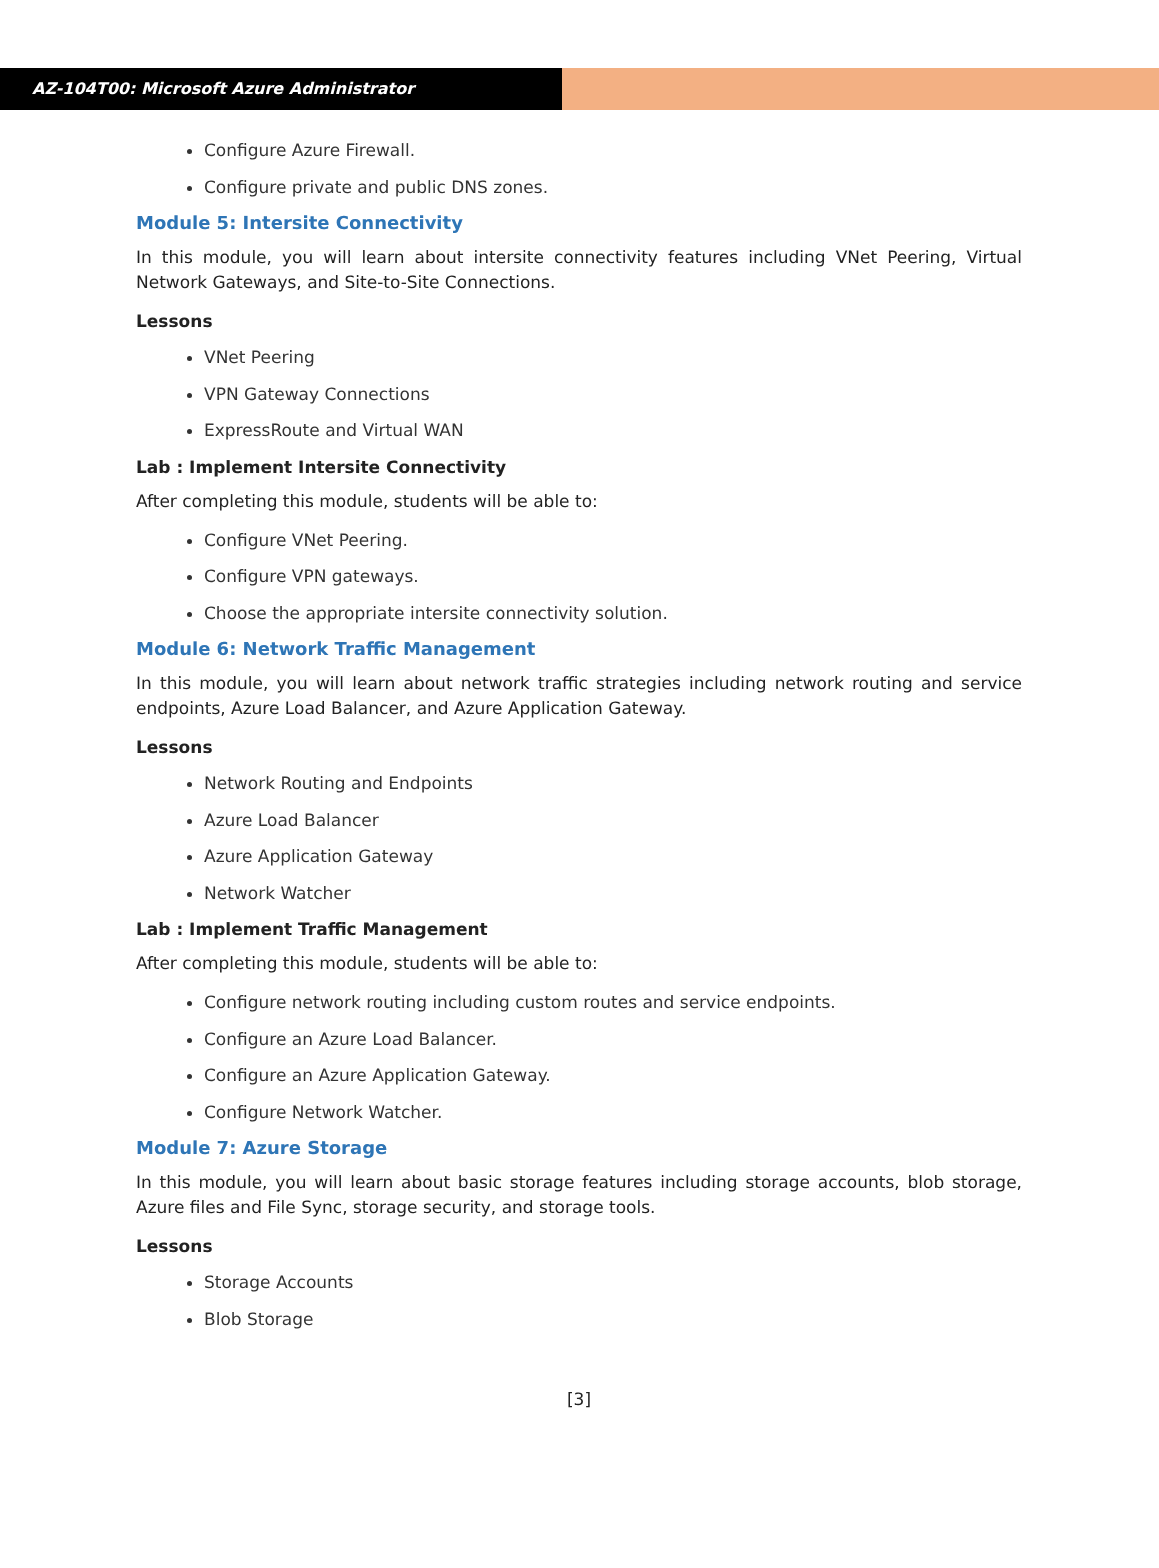AZ-104T00: Microsoft Azure Administrator
Configure Azure Firewall.
Configure private and public DNS zones.
Module 5: Intersite Connectivity
In this module, you will learn about intersite connectivity features including VNet Peering, Virtual Network Gateways, and Site-to-Site Connections.
Lessons
VNet Peering
VPN Gateway Connections
ExpressRoute and Virtual WAN
Lab : Implement Intersite Connectivity
After completing this module, students will be able to:
Configure VNet Peering.
Configure VPN gateways.
Choose the appropriate intersite connectivity solution.
Module 6: Network Traffic Management
In this module, you will learn about network traffic strategies including network routing and service endpoints, Azure Load Balancer, and Azure Application Gateway.
Lessons
Network Routing and Endpoints
Azure Load Balancer
Azure Application Gateway
Network Watcher
Lab : Implement Traffic Management
After completing this module, students will be able to:
Configure network routing including custom routes and service endpoints.
Configure an Azure Load Balancer.
Configure an Azure Application Gateway.
Configure Network Watcher.
Module 7: Azure Storage
In this module, you will learn about basic storage features including storage accounts, blob storage, Azure files and File Sync, storage security, and storage tools.
Lessons
Storage Accounts
Blob Storage
[3]